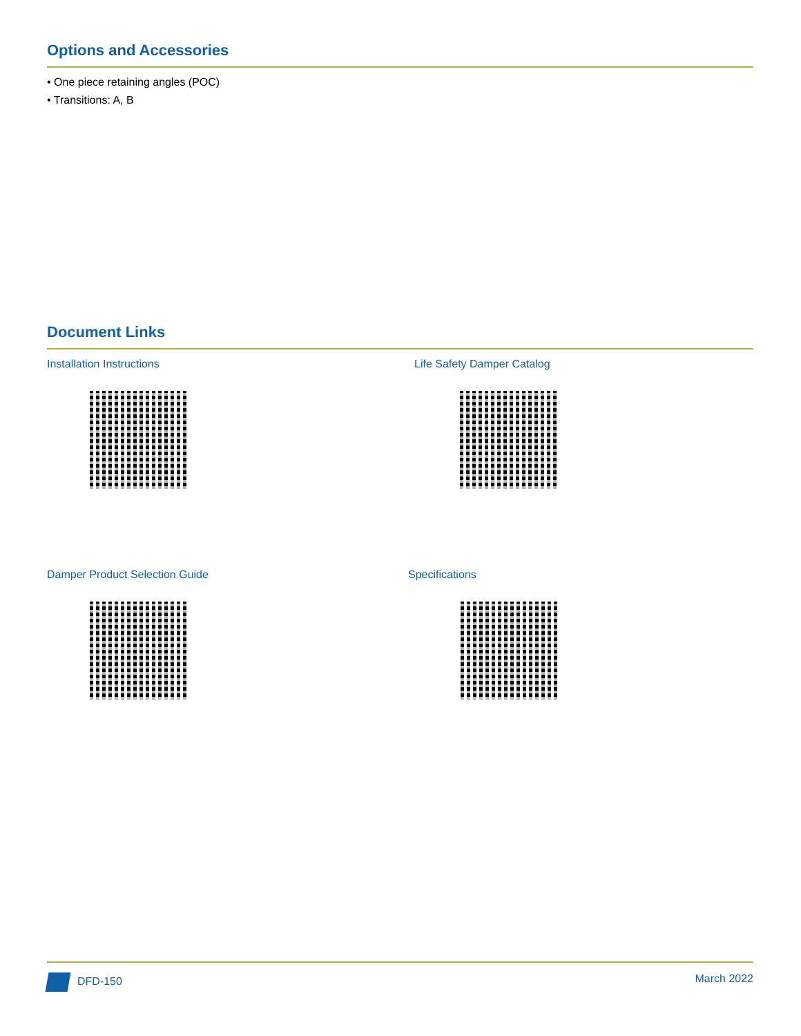Options and Accessories
• One piece retaining angles (POC)
• Transitions: A, B
Document Links
Installation Instructions
Life Safety Damper Catalog
Damper Product Selection Guide
Specifications
DFD-150 March 2022